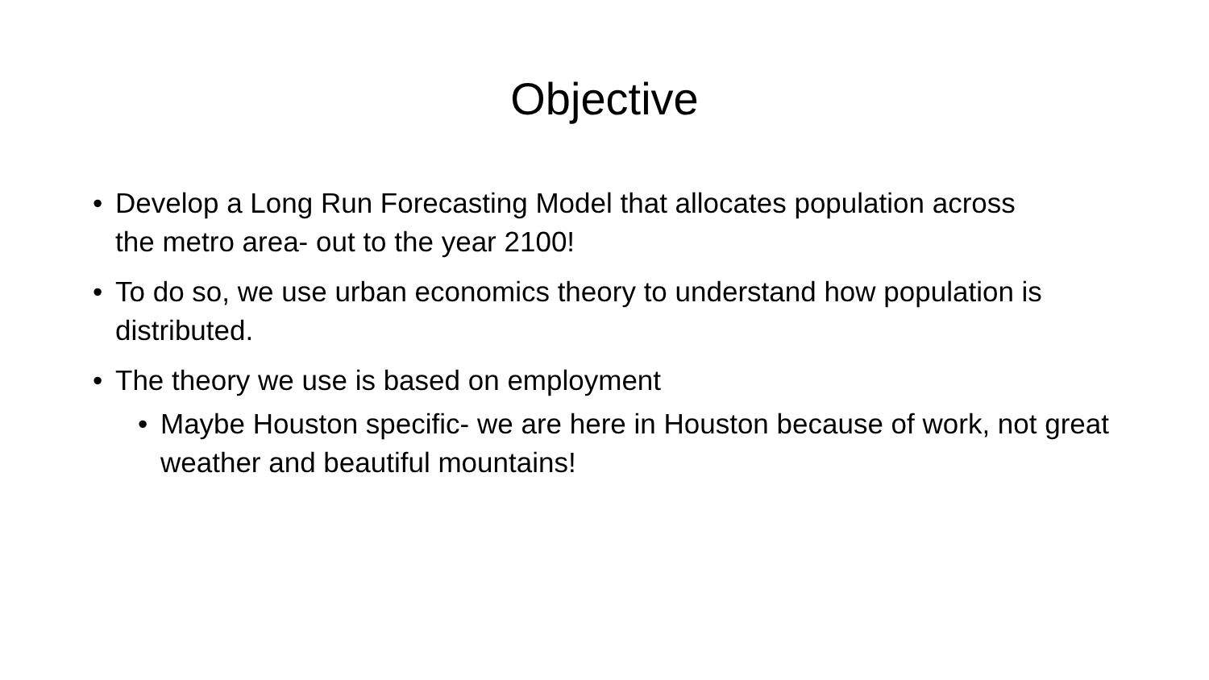Objective
• Develop a Long Run Forecasting Model that allocates population across the metro area- out to the year 2100!
• To do so, we use urban economics theory to understand how population is distributed.
• The theory we use is based on employment
• Maybe Houston specific- we are here in Houston because of work, not great weather and beautiful mountains!